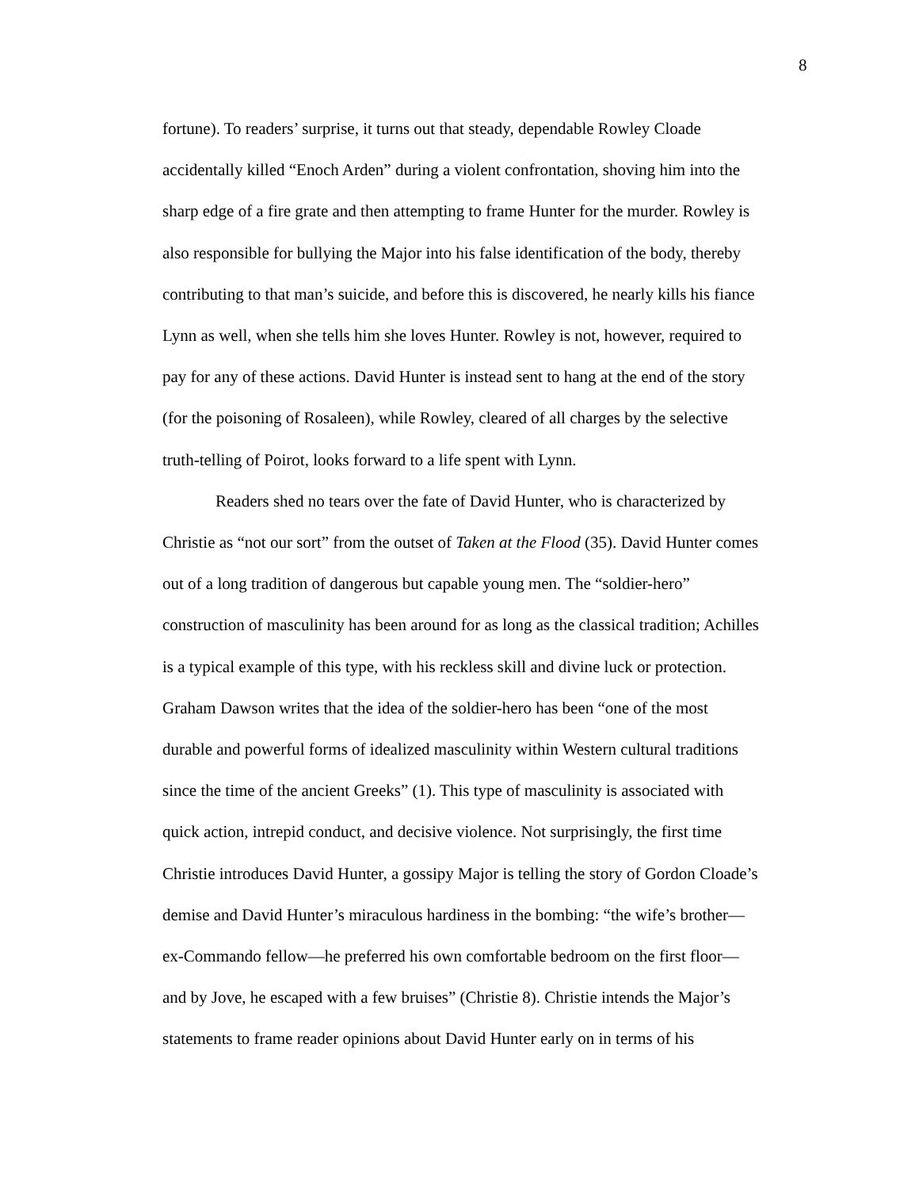8
fortune). To readers’ surprise, it turns out that steady, dependable Rowley Cloade
accidentally killed “Enoch Arden” during a violent confrontation, shoving him into the
sharp edge of a fire grate and then attempting to frame Hunter for the murder. Rowley is
also responsible for bullying the Major into his false identification of the body, thereby
contributing to that man’s suicide, and before this is discovered, he nearly kills his fiance
Lynn as well, when she tells him she loves Hunter. Rowley is not, however, required to
pay for any of these actions. David Hunter is instead sent to hang at the end of the story
(for the poisoning of Rosaleen), while Rowley, cleared of all charges by the selective
truth-telling of Poirot, looks forward to a life spent with Lynn.
Readers shed no tears over the fate of David Hunter, who is characterized by
Christie as “not our sort” from the outset of Taken at the Flood (35). David Hunter comes
out of a long tradition of dangerous but capable young men. The “soldier-hero”
construction of masculinity has been around for as long as the classical tradition; Achilles
is a typical example of this type, with his reckless skill and divine luck or protection.
Graham Dawson writes that the idea of the soldier-hero has been “one of the most
durable and powerful forms of idealized masculinity within Western cultural traditions
since the time of the ancient Greeks” (1). This type of masculinity is associated with
quick action, intrepid conduct, and decisive violence. Not surprisingly, the first time
Christie introduces David Hunter, a gossipy Major is telling the story of Gordon Cloade’s
demise and David Hunter’s miraculous hardiness in the bombing: “the wife’s brother—
ex-Commando fellow—he preferred his own comfortable bedroom on the first floor—
and by Jove, he escaped with a few bruises” (Christie 8). Christie intends the Major’s
statements to frame reader opinions about David Hunter early on in terms of his